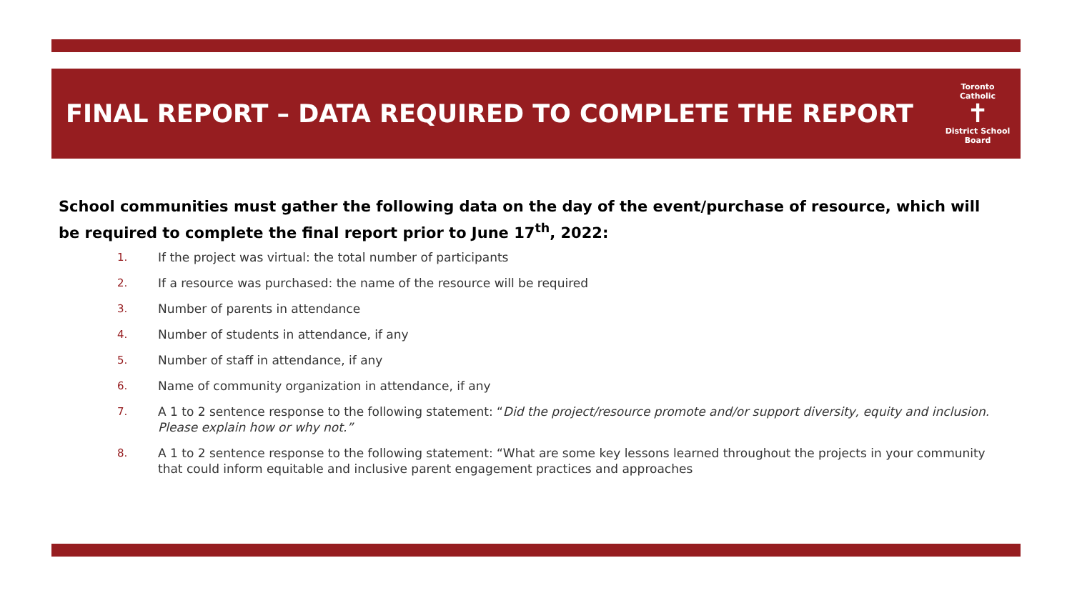FINAL REPORT – DATA REQUIRED TO COMPLETE THE REPORT
Toronto Catholic
✝
District School Board
School communities must gather the following data on the day of the event/purchase of resource, which will be required to complete the final report prior to June 17<sup>th</sup>, 2022:
1. If the project was virtual: the total number of participants
2. If a resource was purchased: the name of the resource will be required
3. Number of parents in attendance
4. Number of students in attendance, if any
5. Number of staff in attendance, if any
6. Name of community organization in attendance, if any
7. A 1 to 2 sentence response to the following statement: “Did the project/resource promote and/or support diversity, equity and inclusion. Please explain how or why not.”
8. A 1 to 2 sentence response to the following statement: “What are some key lessons learned throughout the projects in your community that could inform equitable and inclusive parent engagement practices and approaches